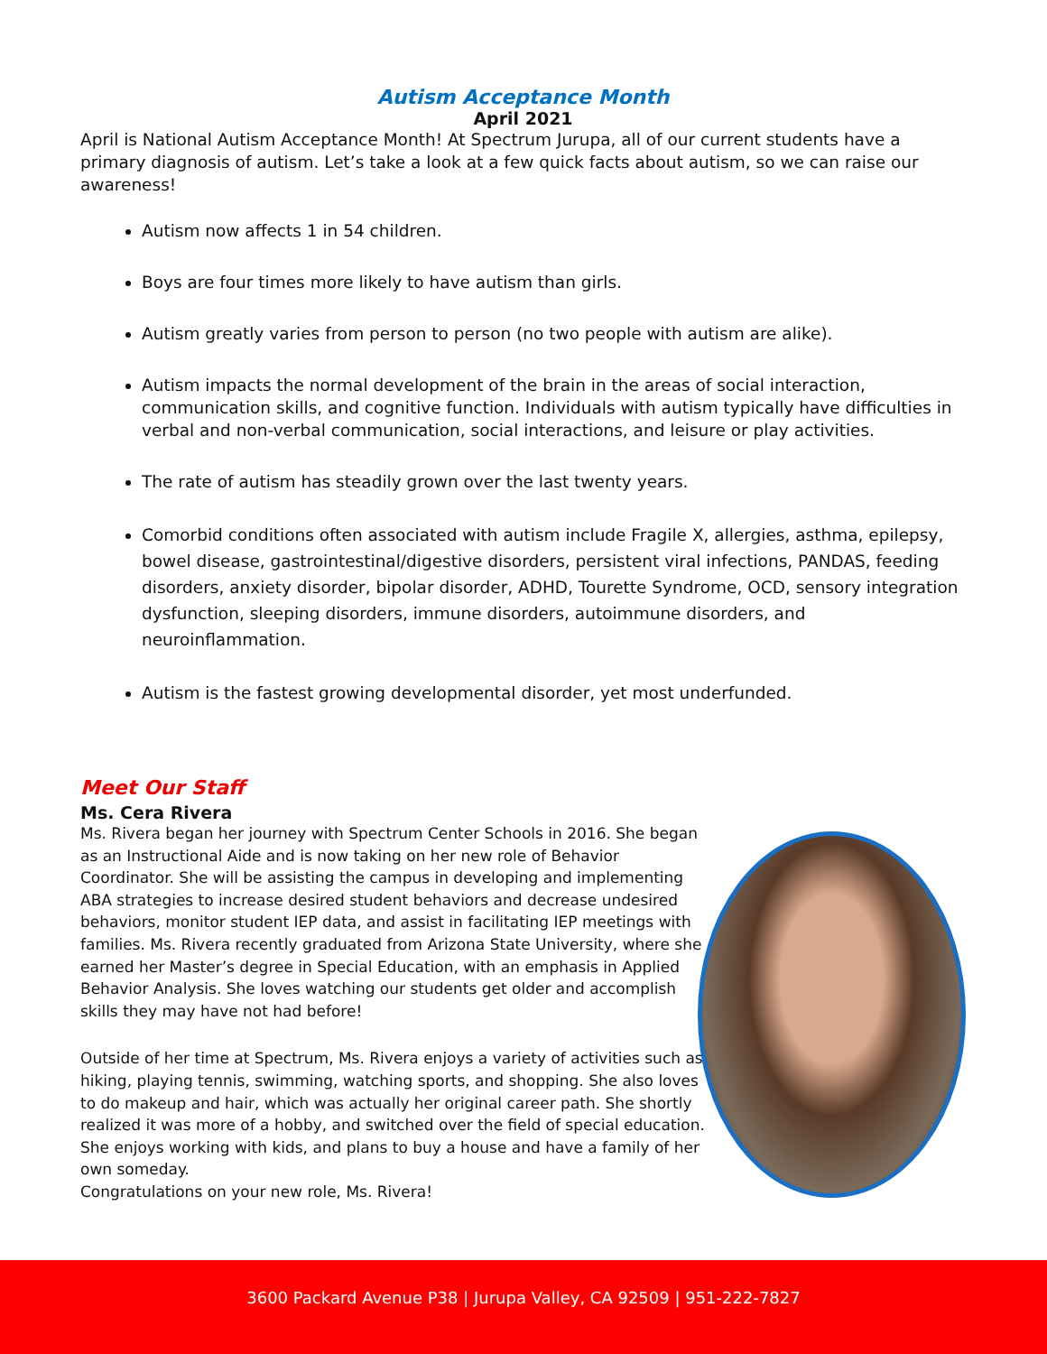Autism Acceptance Month
April 2021
April is National Autism Acceptance Month! At Spectrum Jurupa, all of our current students have a primary diagnosis of autism. Let’s take a look at a few quick facts about autism, so we can raise our awareness!
Autism now affects 1 in 54 children.
Boys are four times more likely to have autism than girls.
Autism greatly varies from person to person (no two people with autism are alike).
Autism impacts the normal development of the brain in the areas of social interaction, communication skills, and cognitive function. Individuals with autism typically have difficulties in verbal and non-verbal communication, social interactions, and leisure or play activities.
The rate of autism has steadily grown over the last twenty years.
Comorbid conditions often associated with autism include Fragile X, allergies, asthma, epilepsy, bowel disease, gastrointestinal/digestive disorders, persistent viral infections, PANDAS, feeding disorders, anxiety disorder, bipolar disorder, ADHD, Tourette Syndrome, OCD, sensory integration dysfunction, sleeping disorders, immune disorders, autoimmune disorders, and neuroinflammation.
Autism is the fastest growing developmental disorder, yet most underfunded.
Meet Our Staff
Ms. Cera Rivera
Ms. Rivera began her journey with Spectrum Center Schools in 2016. She began as an Instructional Aide and is now taking on her new role of Behavior Coordinator. She will be assisting the campus in developing and implementing ABA strategies to increase desired student behaviors and decrease undesired behaviors, monitor student IEP data, and assist in facilitating IEP meetings with families. Ms. Rivera recently graduated from Arizona State University, where she earned her Master’s degree in Special Education, with an emphasis in Applied Behavior Analysis. She loves watching our students get older and accomplish skills they may have not had before!
Outside of her time at Spectrum, Ms. Rivera enjoys a variety of activities such as hiking, playing tennis, swimming, watching sports, and shopping. She also loves to do makeup and hair, which was actually her original career path. She shortly realized it was more of a hobby, and switched over the field of special education. She enjoys working with kids, and plans to buy a house and have a family of her own someday.
Congratulations on your new role, Ms. Rivera!
3600 Packard Avenue P38 | Jurupa Valley, CA 92509 | 951-222-7827